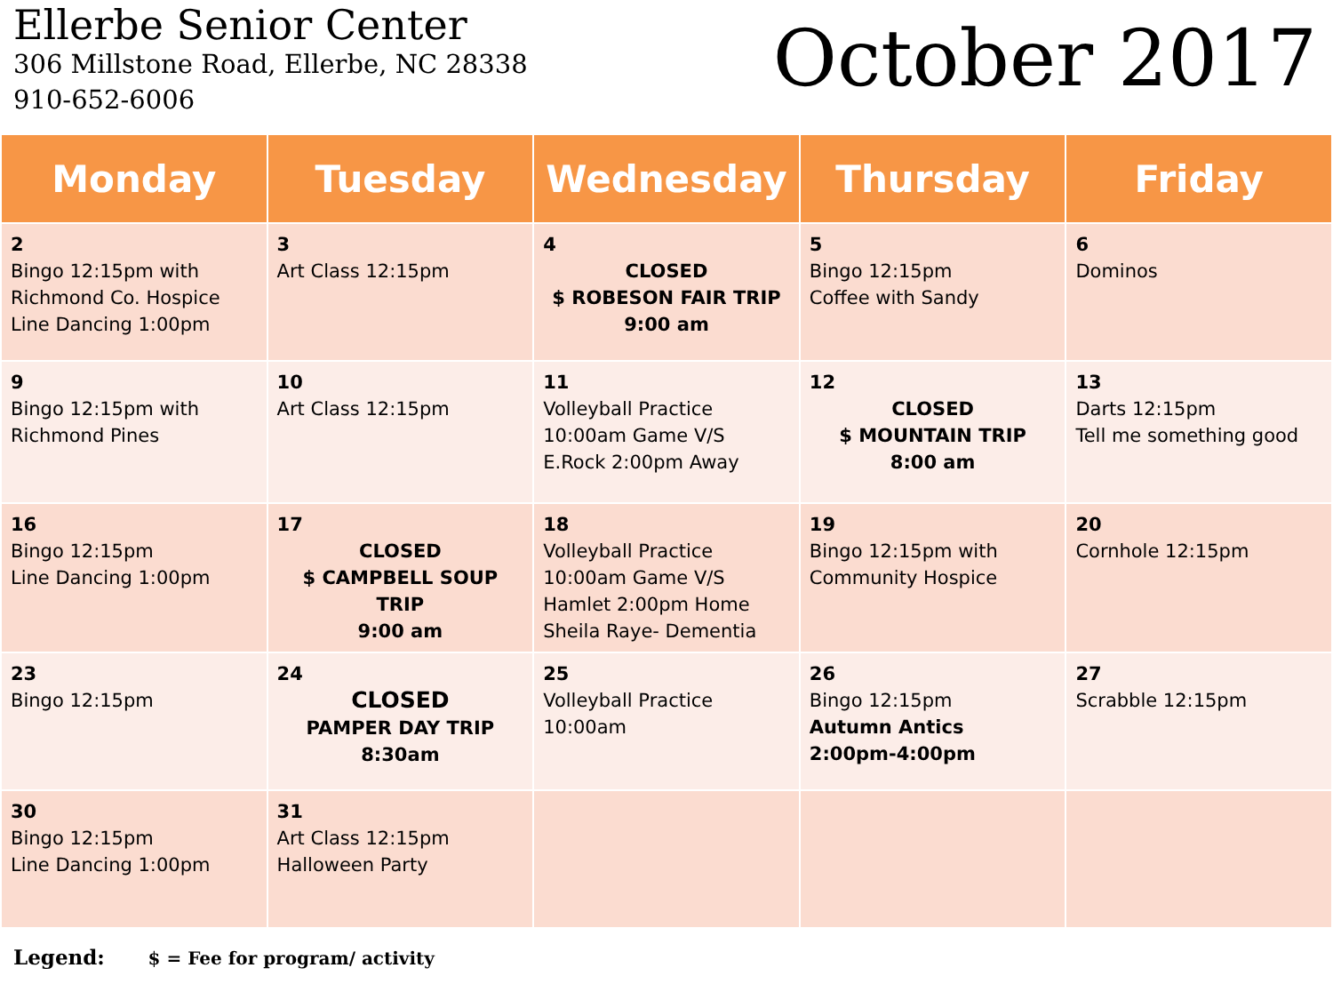Ellerbe Senior Center
306 Millstone Road, Ellerbe, NC 28338
910-652-6006
October 2017
| Monday | Tuesday | Wednesday | Thursday | Friday |
| --- | --- | --- | --- | --- |
| 2 Bingo 12:15pm with Richmond Co. Hospice Line Dancing 1:00pm | 3 Art Class 12:15pm | 4 CLOSED $ ROBESON FAIR TRIP 9:00 am | 5 Bingo 12:15pm Coffee with Sandy | 6 Dominos |
| 9 Bingo 12:15pm with Richmond Pines | 10 Art Class 12:15pm | 11 Volleyball Practice 10:00am Game V/S E.Rock 2:00pm Away | 12 CLOSED $ MOUNTAIN TRIP 8:00 am | 13 Darts 12:15pm Tell me something good |
| 16 Bingo 12:15pm Line Dancing 1:00pm | 17 CLOSED $ CAMPBELL SOUP TRIP 9:00 am | 18 Volleyball Practice 10:00am Game V/S Hamlet 2:00pm Home Sheila Raye- Dementia | 19 Bingo 12:15pm with Community Hospice | 20 Cornhole 12:15pm |
| 23 Bingo 12:15pm | 24 CLOSED PAMPER DAY TRIP 8:30am | 25 Volleyball Practice 10:00am | 26 Bingo 12:15pm Autumn Antics 2:00pm-4:00pm | 27 Scrabble 12:15pm |
| 30 Bingo 12:15pm Line Dancing 1:00pm | 31 Art Class 12:15pm Halloween Party | | | |
Legend: $ = Fee for program/ activity